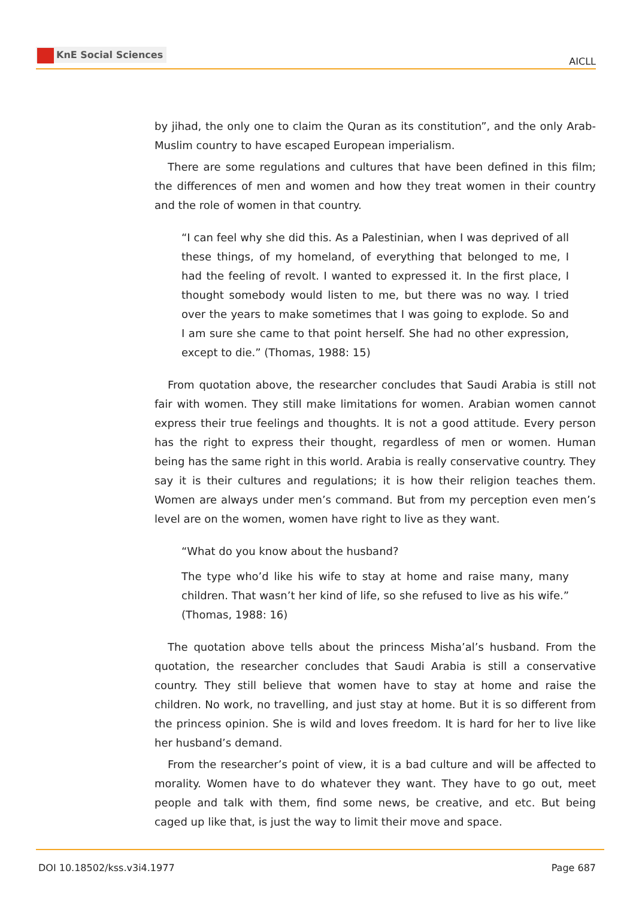KnE Social Sciences
AICLL
by jihad, the only one to claim the Quran as its constitution”, and the only Arab-Muslim country to have escaped European imperialism.
There are some regulations and cultures that have been defined in this film; the differences of men and women and how they treat women in their country and the role of women in that country.
“I can feel why she did this. As a Palestinian, when I was deprived of all these things, of my homeland, of everything that belonged to me, I had the feeling of revolt. I wanted to expressed it. In the first place, I thought somebody would listen to me, but there was no way. I tried over the years to make sometimes that I was going to explode. So and I am sure she came to that point herself. She had no other expression, except to die.” (Thomas, 1988: 15)
From quotation above, the researcher concludes that Saudi Arabia is still not fair with women. They still make limitations for women. Arabian women cannot express their true feelings and thoughts. It is not a good attitude. Every person has the right to express their thought, regardless of men or women. Human being has the same right in this world. Arabia is really conservative country. They say it is their cultures and regulations; it is how their religion teaches them. Women are always under men’s command. But from my perception even men’s level are on the women, women have right to live as they want.
“What do you know about the husband?
The type who’d like his wife to stay at home and raise many, many children. That wasn’t her kind of life, so she refused to live as his wife.” (Thomas, 1988: 16)
The quotation above tells about the princess Misha’al’s husband. From the quotation, the researcher concludes that Saudi Arabia is still a conservative country. They still believe that women have to stay at home and raise the children. No work, no travelling, and just stay at home. But it is so different from the princess opinion. She is wild and loves freedom. It is hard for her to live like her husband’s demand.
From the researcher’s point of view, it is a bad culture and will be affected to morality. Women have to do whatever they want. They have to go out, meet people and talk with them, find some news, be creative, and etc. But being caged up like that, is just the way to limit their move and space.
DOI 10.18502/kss.v3i4.1977 Page 687